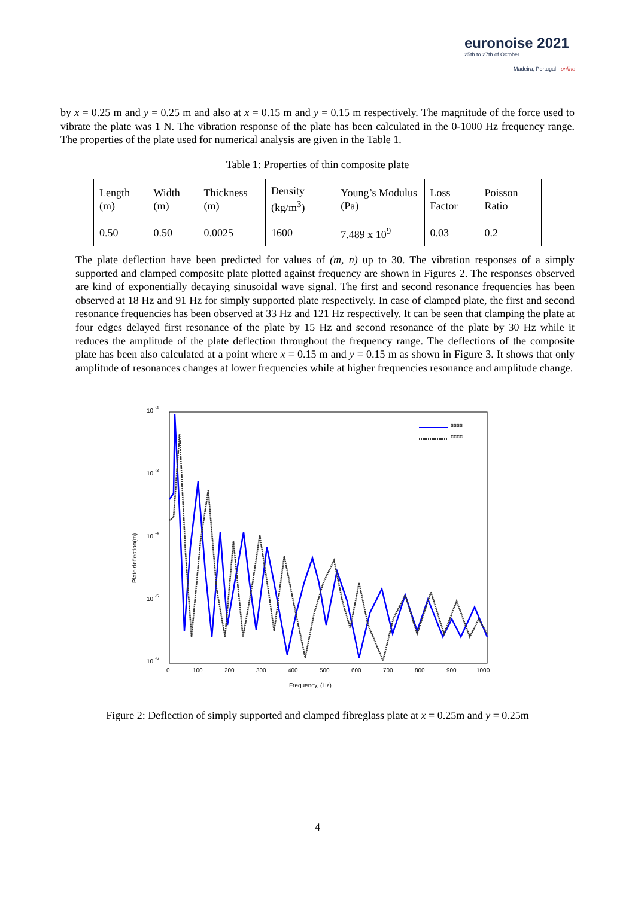euronoise 2021
25th to 27th of October
Madeira, Portugal - online
by x = 0.25 m and y = 0.25 m and also at x = 0.15 m and y = 0.15 m respectively. The magnitude of the force used to vibrate the plate was 1 N. The vibration response of the plate has been calculated in the 0-1000 Hz frequency range. The properties of the plate used for numerical analysis are given in the Table 1.
Table 1: Properties of thin composite plate
| Length (m) | Width (m) | Thickness (m) | Density (kg/m<sup>3</sup>) | Young’s Modulus (Pa) | Loss Factor | Poisson Ratio |
| 0.50 | 0.50 | 0.0025 | 1600 | 7.489 x 10<sup>9</sup> | 0.03 | 0.2 |
The plate deflection have been predicted for values of (m, n) up to 30. The vibration responses of a simply supported and clamped composite plate plotted against frequency are shown in Figures 2. The responses observed are kind of exponentially decaying sinusoidal wave signal. The first and second resonance frequencies has been observed at 18 Hz and 91 Hz for simply supported plate respectively. In case of clamped plate, the first and second resonance frequencies has been observed at 33 Hz and 121 Hz respectively. It can be seen that clamping the plate at four edges delayed first resonance of the plate by 15 Hz and second resonance of the plate by 30 Hz while it reduces the amplitude of the plate deflection throughout the frequency range. The deflections of the composite plate has been also calculated at a point where x = 0.15 m and y = 0.15 m as shown in Figure 3. It shows that only amplitude of resonances changes at lower frequencies while at higher frequencies resonance and amplitude change.
10 -2
10 -3
10 -4
10 -5
10 -6
0
100
200
300
400
500
600
700
800
900
1000
Frequency, (Hz)
Plate deflection(m)
ssss
cccc
Figure 2: Deflection of simply supported and clamped fibreglass plate at x = 0.25m and y = 0.25m
4